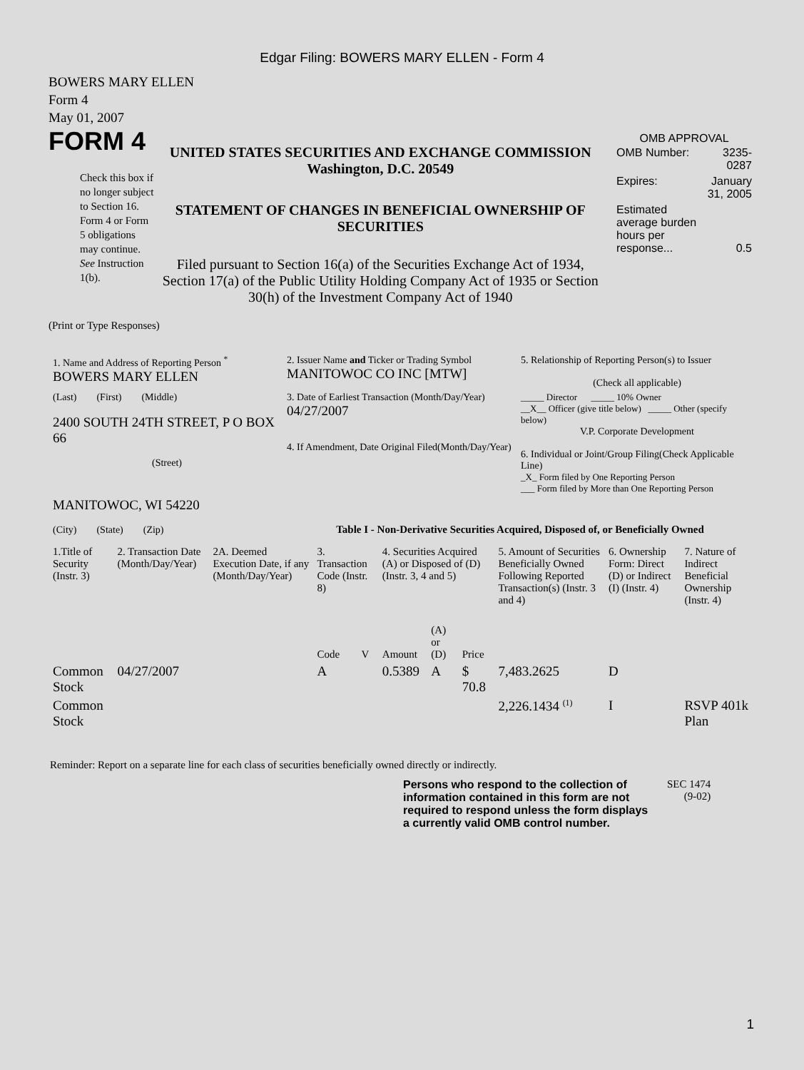Edgar Filing: BOWERS MARY ELLEN - Form 4
BOWERS MARY ELLEN
Form 4
May 01, 2007
FORM 4
Check this box if no longer subject to Section 16. Form 4 or Form 5 obligations may continue. See Instruction 1(b).
UNITED STATES SECURITIES AND EXCHANGE COMMISSION
Washington, D.C. 20549
STATEMENT OF CHANGES IN BENEFICIAL OWNERSHIP OF SECURITIES
Filed pursuant to Section 16(a) of the Securities Exchange Act of 1934, Section 17(a) of the Public Utility Holding Company Act of 1935 or Section 30(h) of the Investment Company Act of 1940
OMB APPROVAL
| OMB Number: | 3235-0287 |
| Expires: | January 31, 2005 |
| Estimated average burden hours per response... | 0.5 |
(Print or Type Responses)
| 1. Name and Address of Reporting Person <sup>*</sup> BOWERS MARY ELLEN | 2. Issuer Name and Ticker or Trading Symbol MANITOWOC CO INC [MTW] | 5. Relationship of Reporting Person(s) to Issuer (Check all applicable) |
| (Last) (First) (Middle) 2400 SOUTH 24TH STREET, P O BOX 66 (Street) | 3. Date of Earliest Transaction (Month/Day/Year) 04/27/2007 4. If Amendment, Date Original Filed(Month/Day/Year) | _____ Director _____ 10% Owner __X__ Officer (give title below) _____ Other (specify below) V.P. Corporate Development 6. Individual or Joint/Group Filing(Check Applicable Line) _X_ Form filed by One Reporting Person ___ Form filed by More than One Reporting Person |
| MANITOWOC, WI 54220 (City) (State) (Zip) | Table I - Non-Derivative Securities Acquired, Disposed of, or Beneficially Owned | |
| 1.Title of Security (Instr. 3) | 2. Transaction Date (Month/Day/Year) | 2A. Deemed Execution Date, if any (Month/Day/Year) | 3. Transaction Code (Instr. 8) | | 4. Securities Acquired (A) or Disposed of (D) (Instr. 3, 4 and 5) | | | 5. Amount of Securities Beneficially Owned Following Reported Transaction(s) (Instr. 3 and 4) | 6. Ownership Form: Direct (D) or Indirect (I) (Instr. 4) | 7. Nature of Indirect Beneficial Ownership (Instr. 4) |
| --- | --- | --- | --- | --- | --- | --- | --- | --- | --- | --- |
| | | | Code | V | Amount | (A) or (D) | Price | | | |
| Common Stock | 04/27/2007 | | A | | 0.5389 | A | $ 70.8 | 7,483.2625 | D | |
| Common Stock | | | | | | | | 2,226.1434 <sup>(1)</sup> | I | RSVP 401k Plan |
Reminder: Report on a separate line for each class of securities beneficially owned directly or indirectly.
Persons who respond to the collection of information contained in this form are not required to respond unless the form displays a currently valid OMB control number.
SEC 1474
(9-02)
1